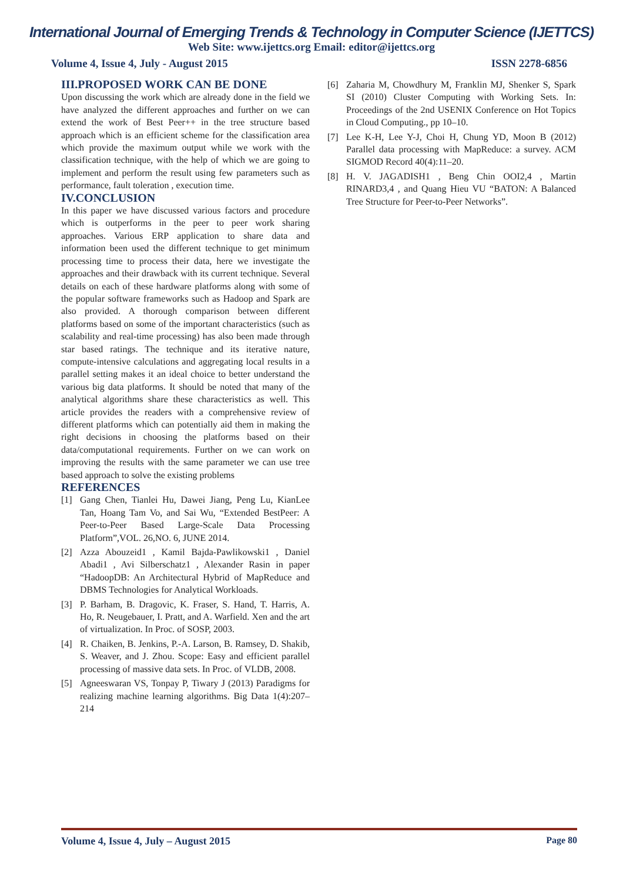International Journal of Emerging Trends & Technology in Computer Science (IJETTCS)
Web Site: www.ijettcs.org Email: editor@ijettcs.org
Volume 4, Issue 4, July - August 2015 ISSN 2278-6856
III.PROPOSED WORK CAN BE DONE
Upon discussing the work which are already done in the field we have analyzed the different approaches and further on we can extend the work of Best Peer++ in the tree structure based approach which is an efficient scheme for the classification area which provide the maximum output while we work with the classification technique, with the help of which we are going to implement and perform the result using few parameters such as performance, fault toleration , execution time.
IV.CONCLUSION
In this paper we have discussed various factors and procedure which is outperforms in the peer to peer work sharing approaches. Various ERP application to share data and information been used the different technique to get minimum processing time to process their data, here we investigate the approaches and their drawback with its current technique. Several details on each of these hardware platforms along with some of the popular software frameworks such as Hadoop and Spark are also provided. A thorough comparison between different platforms based on some of the important characteristics (such as scalability and real-time processing) has also been made through star based ratings. The technique and its iterative nature, compute-intensive calculations and aggregating local results in a parallel setting makes it an ideal choice to better understand the various big data platforms. It should be noted that many of the analytical algorithms share these characteristics as well. This article provides the readers with a comprehensive review of different platforms which can potentially aid them in making the right decisions in choosing the platforms based on their data/computational requirements. Further on we can work on improving the results with the same parameter we can use tree based approach to solve the existing problems
REFERENCES
[1] Gang Chen, Tianlei Hu, Dawei Jiang, Peng Lu, KianLee Tan, Hoang Tam Vo, and Sai Wu, “Extended BestPeer: A Peer-to-Peer Based Large-Scale Data Processing Platform”,VOL. 26,NO. 6, JUNE 2014.
[2] Azza Abouzeid1 , Kamil Bajda-Pawlikowski1 , Daniel Abadi1 , Avi Silberschatz1 , Alexander Rasin in paper “HadoopDB: An Architectural Hybrid of MapReduce and DBMS Technologies for Analytical Workloads.
[3] P. Barham, B. Dragovic, K. Fraser, S. Hand, T. Harris, A. Ho, R. Neugebauer, I. Pratt, and A. Warfield. Xen and the art of virtualization. In Proc. of SOSP, 2003.
[4] R. Chaiken, B. Jenkins, P.-A. Larson, B. Ramsey, D. Shakib, S. Weaver, and J. Zhou. Scope: Easy and efficient parallel processing of massive data sets. In Proc. of VLDB, 2008.
[5] Agneeswaran VS, Tonpay P, Tiwary J (2013) Paradigms for realizing machine learning algorithms. Big Data 1(4):207–214
[6] Zaharia M, Chowdhury M, Franklin MJ, Shenker S, Spark SI (2010) Cluster Computing with Working Sets. In: Proceedings of the 2nd USENIX Conference on Hot Topics in Cloud Computing., pp 10–10.
[7] Lee K-H, Lee Y-J, Choi H, Chung YD, Moon B (2012) Parallel data processing with MapReduce: a survey. ACM SIGMOD Record 40(4):11–20.
[8] H. V. JAGADISH1 , Beng Chin OOI2,4 , Martin RINARD3,4 , and Quang Hieu VU “BATON: A Balanced Tree Structure for Peer-to-Peer Networks”.
Volume 4, Issue 4, July – August 2015 Page 80